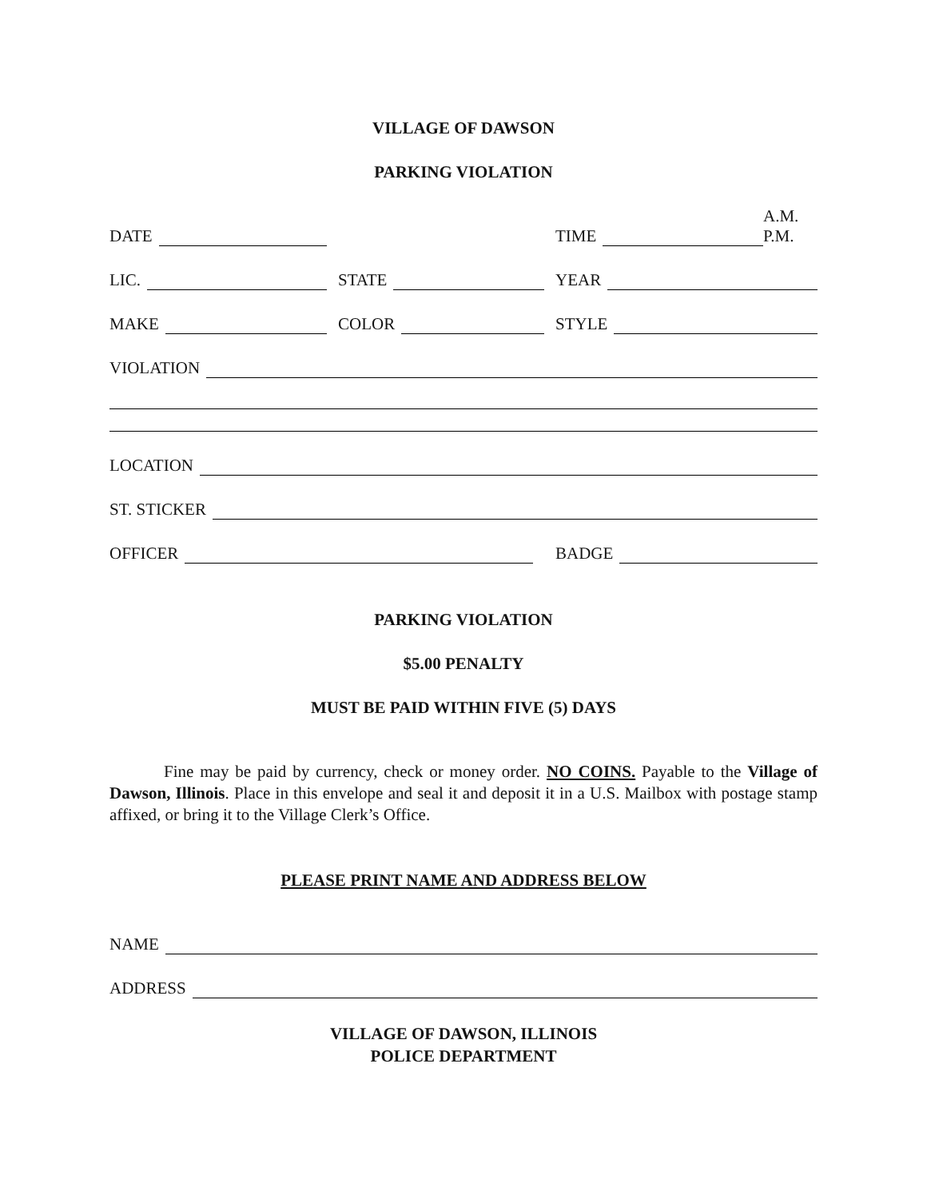VILLAGE OF DAWSON
PARKING VIOLATION
DATE
TIME
A.M.
P.M.
LIC.
STATE
YEAR
MAKE
COLOR
STYLE
VIOLATION
LOCATION
ST. STICKER
OFFICER
BADGE
PARKING VIOLATION
$5.00 PENALTY
MUST BE PAID WITHIN FIVE (5) DAYS
Fine may be paid by currency, check or money order. NO COINS. Payable to the Village of Dawson, Illinois. Place in this envelope and seal it and deposit it in a U.S. Mailbox with postage stamp affixed, or bring it to the Village Clerk’s Office.
PLEASE PRINT NAME AND ADDRESS BELOW
NAME
ADDRESS
VILLAGE OF DAWSON, ILLINOIS
POLICE DEPARTMENT